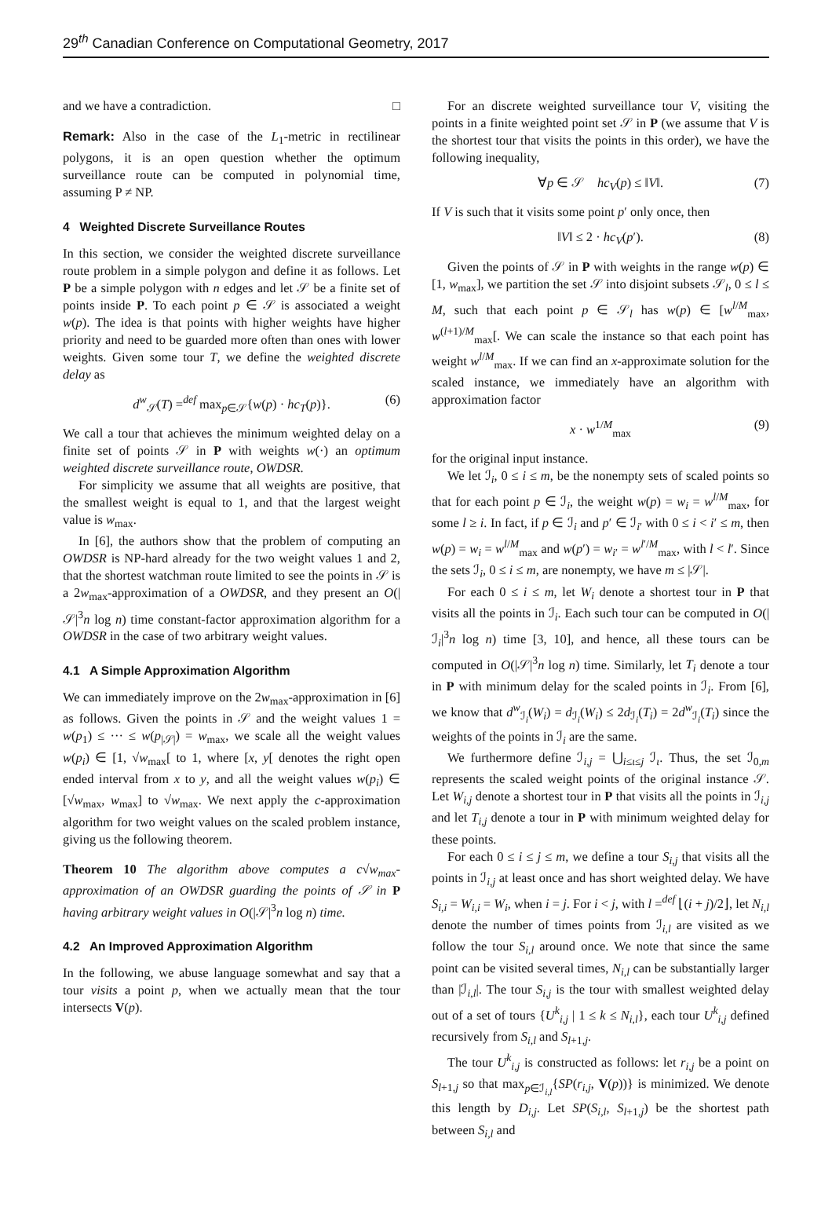29<sup>th</sup> Canadian Conference on Computational Geometry, 2017
and we have a contradiction. □
Remark: Also in the case of the L<sub>1</sub>-metric in rectilinear polygons, it is an open question whether the optimum surveillance route can be computed in polynomial time, assuming P ≠ NP.
4 Weighted Discrete Surveillance Routes
In this section, we consider the weighted discrete surveillance route problem in a simple polygon and define it as follows. Let P be a simple polygon with n edges and let 𝒮 be a finite set of points inside P. To each point p ∈ 𝒮 is associated a weight w(p). The idea is that points with higher weights have higher priority and need to be guarded more often than ones with lower weights. Given some tour T, we define the weighted discrete delay as
d<sup>w</sup><sub>𝒮</sub>(T) =<sup>def</sup> max<sub>p∈𝒮</sub>{w(p) · hc<sub>T</sub>(p)}. (6)
We call a tour that achieves the minimum weighted delay on a finite set of points 𝒮 in P with weights w(·) an optimum weighted discrete surveillance route, OWDSR.
For simplicity we assume that all weights are positive, that the smallest weight is equal to 1, and that the largest weight value is w<sub>max</sub>.
In [6], the authors show that the problem of computing an OWDSR is NP-hard already for the two weight values 1 and 2, that the shortest watchman route limited to see the points in 𝒮 is a 2w<sub>max</sub>-approximation of a OWDSR, and they present an O(|𝒮|<sup>3</sup>n log n) time constant-factor approximation algorithm for a OWDSR in the case of two arbitrary weight values.
4.1 A Simple Approximation Algorithm
We can immediately improve on the 2w<sub>max</sub>-approximation in [6] as follows. Given the points in 𝒮 and the weight values 1 = w(p<sub>1</sub>) ≤ ··· ≤ w(p<sub>|𝒮|</sub>) = w<sub>max</sub>, we scale all the weight values w(p<sub>i</sub>) ∈ [1, √w<sub>max</sub>[ to 1, where [x, y[ denotes the right open ended interval from x to y, and all the weight values w(p<sub>i</sub>) ∈ [√w<sub>max</sub>, w<sub>max</sub>] to √w<sub>max</sub>. We next apply the c-approximation algorithm for two weight values on the scaled problem instance, giving us the following theorem.
Theorem 10 The algorithm above computes a c√w<sub>max</sub>-approximation of an OWDSR guarding the points of 𝒮 in P having arbitrary weight values in O(|𝒮|<sup>3</sup>n log n) time.
4.2 An Improved Approximation Algorithm
In the following, we abuse language somewhat and say that a tour visits a point p, when we actually mean that the tour intersects V(p).
For an discrete weighted surveillance tour V, visiting the points in a finite weighted point set 𝒮 in P (we assume that V is the shortest tour that visits the points in this order), we have the following inequality,
∀p ∈ 𝒮 hc<sub>V</sub>(p) ≤ ‖V‖. (7)
If V is such that it visits some point p′ only once, then
‖V‖ ≤ 2 · hc<sub>V</sub>(p′). (8)
Given the points of 𝒮 in P with weights in the range w(p) ∈ [1, w<sub>max</sub>], we partition the set 𝒮 into disjoint subsets 𝒮<sub>l</sub>, 0 ≤ l ≤ M, such that each point p ∈ 𝒮<sub>l</sub> has w(p) ∈ [w<sup>l/M</sup><sub>max</sub>, w<sup>(l+1)/M</sup><sub>max</sub>[. We can scale the instance so that each point has weight w<sup>l/M</sup><sub>max</sub>. If we can find an x-approximate solution for the scaled instance, we immediately have an algorithm with approximation factor
x · w<sup>1/M</sup><sub>max</sub> (9)
for the original input instance.
We let ℐ<sub>i</sub>, 0 ≤ i ≤ m, be the nonempty sets of scaled points so that for each point p ∈ ℐ<sub>i</sub>, the weight w(p) = w<sub>i</sub> = w<sup>l/M</sup><sub>max</sub>, for some l ≥ i. In fact, if p ∈ ℐ<sub>i</sub> and p′ ∈ ℐ<sub>i′</sub> with 0 ≤ i < i′ ≤ m, then w(p) = w<sub>i</sub> = w<sup>l/M</sup><sub>max</sub> and w(p′) = w<sub>i′</sub> = w<sup>l′/M</sup><sub>max</sub>, with l < l′. Since the sets ℐ<sub>i</sub>, 0 ≤ i ≤ m, are nonempty, we have m ≤ |𝒮|.
For each 0 ≤ i ≤ m, let W<sub>i</sub> denote a shortest tour in P that visits all the points in ℐ<sub>i</sub>. Each such tour can be computed in O(|ℐ<sub>i</sub>|<sup>3</sup>n log n) time [3, 10], and hence, all these tours can be computed in O(|𝒮|<sup>3</sup>n log n) time. Similarly, let T<sub>i</sub> denote a tour in P with minimum delay for the scaled points in ℐ<sub>i</sub>. From [6], we know that d<sup>w</sup><sub>ℐ<sub>i</sub></sub>(W<sub>i</sub>) = d<sub>ℐ<sub>i</sub></sub>(W<sub>i</sub>) ≤ 2d<sub>ℐ<sub>i</sub></sub>(T<sub>i</sub>) = 2d<sup>w</sup><sub>ℐ<sub>i</sub></sub>(T<sub>i</sub>) since the weights of the points in ℐ<sub>i</sub> are the same.
We furthermore define ℐ<sub>i,j</sub> = ⋃<sub>i≤ι≤j</sub> ℐ<sub>ι</sub>. Thus, the set ℐ<sub>0,m</sub> represents the scaled weight points of the original instance 𝒮. Let W<sub>i,j</sub> denote a shortest tour in P that visits all the points in ℐ<sub>i,j</sub> and let T<sub>i,j</sub> denote a tour in P with minimum weighted delay for these points.
For each 0 ≤ i ≤ j ≤ m, we define a tour S<sub>i,j</sub> that visits all the points in ℐ<sub>i,j</sub> at least once and has short weighted delay. We have S<sub>i,i</sub> = W<sub>i,i</sub> = W<sub>i</sub>, when i = j. For i < j, with l =<sup>def</sup> ⌊(i + j)/2⌋, let N<sub>i,l</sub> denote the number of times points from ℐ<sub>i,l</sub> are visited as we follow the tour S<sub>i,l</sub> around once. We note that since the same point can be visited several times, N<sub>i,l</sub> can be substantially larger than |ℐ<sub>i,l</sub>|. The tour S<sub>i,j</sub> is the tour with smallest weighted delay out of a set of tours {U<sup>k</sup><sub>i,j</sub> | 1 ≤ k ≤ N<sub>i,l</sub>}, each tour U<sup>k</sup><sub>i,j</sub> defined recursively from S<sub>i,l</sub> and S<sub>l+1,j</sub>.
The tour U<sup>k</sup><sub>i,j</sub> is constructed as follows: let r<sub>i,j</sub> be a point on S<sub>l+1,j</sub> so that max<sub>p∈ℐ<sub>i,l</sub></sub>{SP(r<sub>i,j</sub>, V(p))} is minimized. We denote this length by D<sub>i,j</sub>. Let SP(S<sub>i,l</sub>, S<sub>l+1,j</sub>) be the shortest path between S<sub>i,l</sub> and